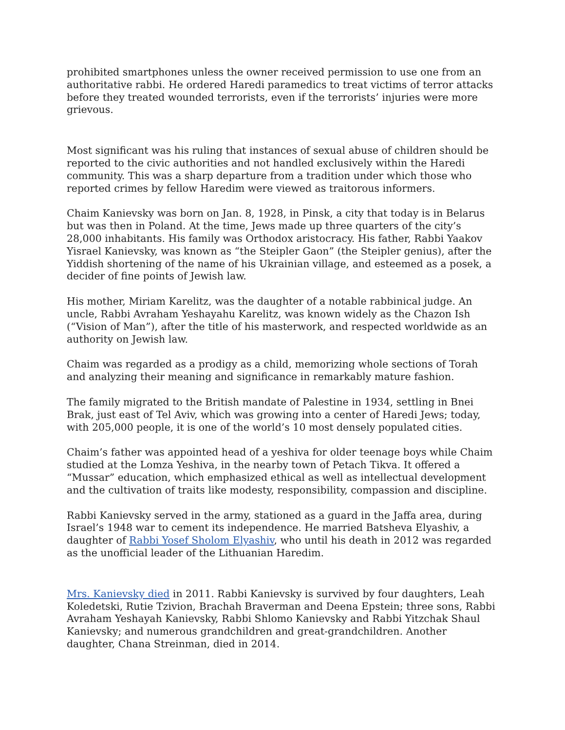prohibited smartphones unless the owner received permission to use one from an authoritative rabbi. He ordered Haredi paramedics to treat victims of terror attacks before they treated wounded terrorists, even if the terrorists’ injuries were more grievous.
Most significant was his ruling that instances of sexual abuse of children should be reported to the civic authorities and not handled exclusively within the Haredi community. This was a sharp departure from a tradition under which those who reported crimes by fellow Haredim were viewed as traitorous informers.
Chaim Kanievsky was born on Jan. 8, 1928, in Pinsk, a city that today is in Belarus but was then in Poland. At the time, Jews made up three quarters of the city’s 28,000 inhabitants. His family was Orthodox aristocracy. His father, Rabbi Yaakov Yisrael Kanievsky, was known as “the Steipler Gaon” (the Steipler genius), after the Yiddish shortening of the name of his Ukrainian village, and esteemed as a posek, a decider of fine points of Jewish law.
His mother, Miriam Karelitz, was the daughter of a notable rabbinical judge. An uncle, Rabbi Avraham Yeshayahu Karelitz, was known widely as the Chazon Ish (“Vision of Man”), after the title of his masterwork, and respected worldwide as an authority on Jewish law.
Chaim was regarded as a prodigy as a child, memorizing whole sections of Torah and analyzing their meaning and significance in remarkably mature fashion.
The family migrated to the British mandate of Palestine in 1934, settling in Bnei Brak, just east of Tel Aviv, which was growing into a center of Haredi Jews; today, with 205,000 people, it is one of the world’s 10 most densely populated cities.
Chaim’s father was appointed head of a yeshiva for older teenage boys while Chaim studied at the Lomza Yeshiva, in the nearby town of Petach Tikva. It offered a “Mussar” education, which emphasized ethical as well as intellectual development and the cultivation of traits like modesty, responsibility, compassion and discipline.
Rabbi Kanievsky served in the army, stationed as a guard in the Jaffa area, during Israel’s 1948 war to cement its independence. He married Batsheva Elyashiv, a daughter of Rabbi Yosef Sholom Elyashiv, who until his death in 2012 was regarded as the unofficial leader of the Lithuanian Haredim.
Mrs. Kanievsky died in 2011. Rabbi Kanievsky is survived by four daughters, Leah Koledetski, Rutie Tzivion, Brachah Braverman and Deena Epstein; three sons, Rabbi Avraham Yeshayah Kanievsky, Rabbi Shlomo Kanievsky and Rabbi Yitzchak Shaul Kanievsky; and numerous grandchildren and great-grandchildren. Another daughter, Chana Streinman, died in 2014.